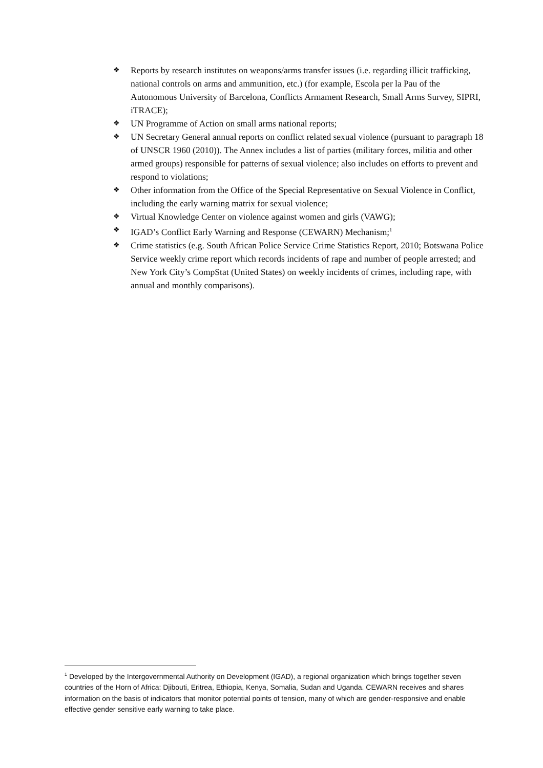❖ Reports by research institutes on weapons/arms transfer issues (i.e. regarding illicit trafficking, national controls on arms and ammunition, etc.) (for example, Escola per la Pau of the Autonomous University of Barcelona, Conflicts Armament Research, Small Arms Survey, SIPRI, iTRACE);
❖ UN Programme of Action on small arms national reports;
❖ UN Secretary General annual reports on conflict related sexual violence (pursuant to paragraph 18 of UNSCR 1960 (2010)). The Annex includes a list of parties (military forces, militia and other armed groups) responsible for patterns of sexual violence; also includes on efforts to prevent and respond to violations;
❖ Other information from the Office of the Special Representative on Sexual Violence in Conflict, including the early warning matrix for sexual violence;
❖ Virtual Knowledge Center on violence against women and girls (VAWG);
❖ IGAD’s Conflict Early Warning and Response (CEWARN) Mechanism;<sup>1</sup>
❖ Crime statistics (e.g. South African Police Service Crime Statistics Report, 2010; Botswana Police Service weekly crime report which records incidents of rape and number of people arrested; and New York City’s CompStat (United States) on weekly incidents of crimes, including rape, with annual and monthly comparisons).
<sup>1</sup> Developed by the Intergovernmental Authority on Development (IGAD), a regional organization which brings together seven countries of the Horn of Africa: Djibouti, Eritrea, Ethiopia, Kenya, Somalia, Sudan and Uganda. CEWARN receives and shares information on the basis of indicators that monitor potential points of tension, many of which are gender-responsive and enable effective gender sensitive early warning to take place.